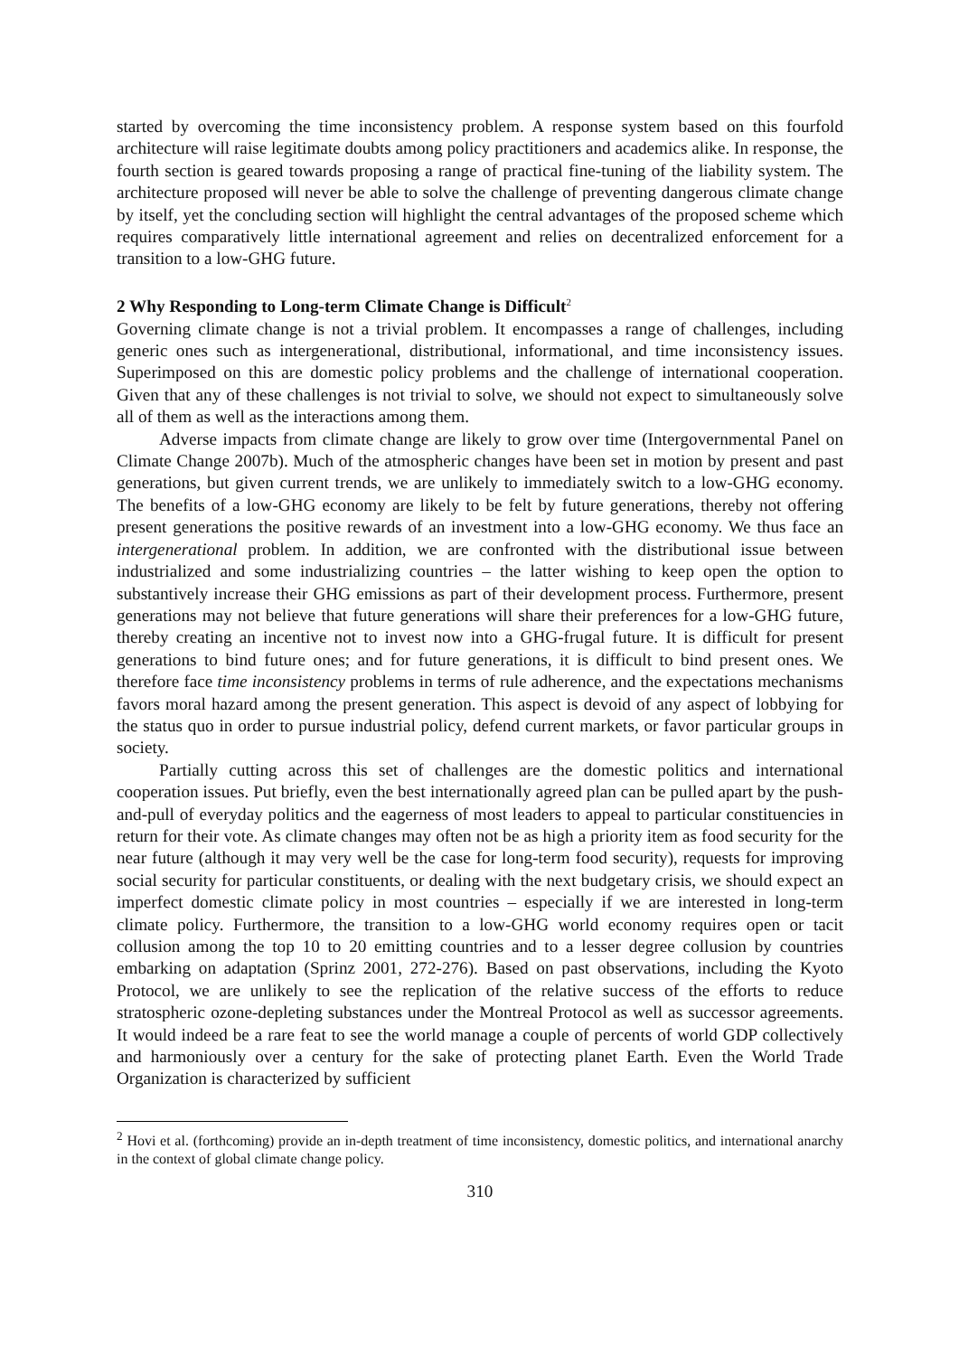started by overcoming the time inconsistency problem. A response system based on this fourfold architecture will raise legitimate doubts among policy practitioners and academics alike. In response, the fourth section is geared towards proposing a range of practical fine-tuning of the liability system. The architecture proposed will never be able to solve the challenge of preventing dangerous climate change by itself, yet the concluding section will highlight the central advantages of the proposed scheme which requires comparatively little international agreement and relies on decentralized enforcement for a transition to a low-GHG future.
2 Why Responding to Long-term Climate Change is Difficult<sup>2</sup>
Governing climate change is not a trivial problem. It encompasses a range of challenges, including generic ones such as intergenerational, distributional, informational, and time inconsistency issues. Superimposed on this are domestic policy problems and the challenge of international cooperation. Given that any of these challenges is not trivial to solve, we should not expect to simultaneously solve all of them as well as the interactions among them.
Adverse impacts from climate change are likely to grow over time (Intergovernmental Panel on Climate Change 2007b). Much of the atmospheric changes have been set in motion by present and past generations, but given current trends, we are unlikely to immediately switch to a low-GHG economy. The benefits of a low-GHG economy are likely to be felt by future generations, thereby not offering present generations the positive rewards of an investment into a low-GHG economy. We thus face an intergenerational problem. In addition, we are confronted with the distributional issue between industrialized and some industrializing countries – the latter wishing to keep open the option to substantively increase their GHG emissions as part of their development process. Furthermore, present generations may not believe that future generations will share their preferences for a low-GHG future, thereby creating an incentive not to invest now into a GHG-frugal future. It is difficult for present generations to bind future ones; and for future generations, it is difficult to bind present ones. We therefore face time inconsistency problems in terms of rule adherence, and the expectations mechanisms favors moral hazard among the present generation. This aspect is devoid of any aspect of lobbying for the status quo in order to pursue industrial policy, defend current markets, or favor particular groups in society.
Partially cutting across this set of challenges are the domestic politics and international cooperation issues. Put briefly, even the best internationally agreed plan can be pulled apart by the push-and-pull of everyday politics and the eagerness of most leaders to appeal to particular constituencies in return for their vote. As climate changes may often not be as high a priority item as food security for the near future (although it may very well be the case for long-term food security), requests for improving social security for particular constituents, or dealing with the next budgetary crisis, we should expect an imperfect domestic climate policy in most countries – especially if we are interested in long-term climate policy. Furthermore, the transition to a low-GHG world economy requires open or tacit collusion among the top 10 to 20 emitting countries and to a lesser degree collusion by countries embarking on adaptation (Sprinz 2001, 272-276). Based on past observations, including the Kyoto Protocol, we are unlikely to see the replication of the relative success of the efforts to reduce stratospheric ozone-depleting substances under the Montreal Protocol as well as successor agreements. It would indeed be a rare feat to see the world manage a couple of percents of world GDP collectively and harmoniously over a century for the sake of protecting planet Earth. Even the World Trade Organization is characterized by sufficient
<sup>2</sup> Hovi et al. (forthcoming) provide an in-depth treatment of time inconsistency, domestic politics, and international anarchy in the context of global climate change policy.
310